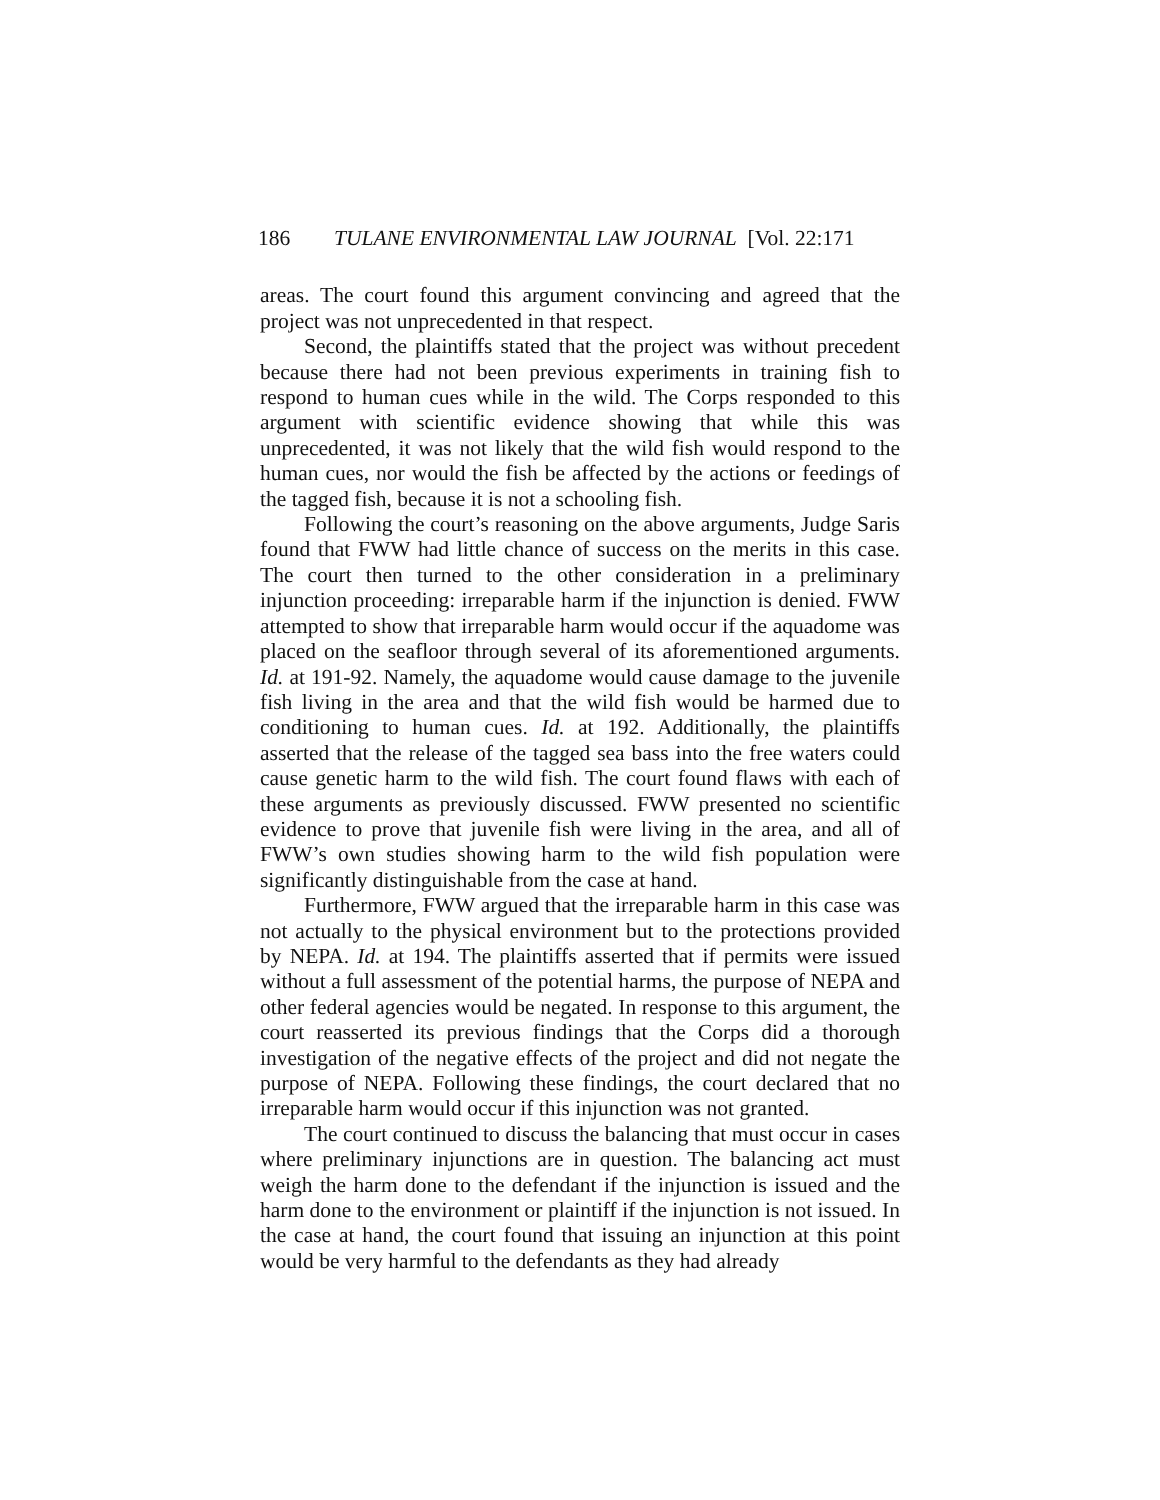186 TULANE ENVIRONMENTAL LAW JOURNAL [Vol. 22:171
areas. The court found this argument convincing and agreed that the project was not unprecedented in that respect.
Second, the plaintiffs stated that the project was without precedent because there had not been previous experiments in training fish to respond to human cues while in the wild. The Corps responded to this argument with scientific evidence showing that while this was unprecedented, it was not likely that the wild fish would respond to the human cues, nor would the fish be affected by the actions or feedings of the tagged fish, because it is not a schooling fish.
Following the court’s reasoning on the above arguments, Judge Saris found that FWW had little chance of success on the merits in this case. The court then turned to the other consideration in a preliminary injunction proceeding: irreparable harm if the injunction is denied. FWW attempted to show that irreparable harm would occur if the aquadome was placed on the seafloor through several of its aforementioned arguments. Id. at 191-92. Namely, the aquadome would cause damage to the juvenile fish living in the area and that the wild fish would be harmed due to conditioning to human cues. Id. at 192. Additionally, the plaintiffs asserted that the release of the tagged sea bass into the free waters could cause genetic harm to the wild fish. The court found flaws with each of these arguments as previously discussed. FWW presented no scientific evidence to prove that juvenile fish were living in the area, and all of FWW’s own studies showing harm to the wild fish population were significantly distinguishable from the case at hand.
Furthermore, FWW argued that the irreparable harm in this case was not actually to the physical environment but to the protections provided by NEPA. Id. at 194. The plaintiffs asserted that if permits were issued without a full assessment of the potential harms, the purpose of NEPA and other federal agencies would be negated. In response to this argument, the court reasserted its previous findings that the Corps did a thorough investigation of the negative effects of the project and did not negate the purpose of NEPA. Following these findings, the court declared that no irreparable harm would occur if this injunction was not granted.
The court continued to discuss the balancing that must occur in cases where preliminary injunctions are in question. The balancing act must weigh the harm done to the defendant if the injunction is issued and the harm done to the environment or plaintiff if the injunction is not issued. In the case at hand, the court found that issuing an injunction at this point would be very harmful to the defendants as they had already